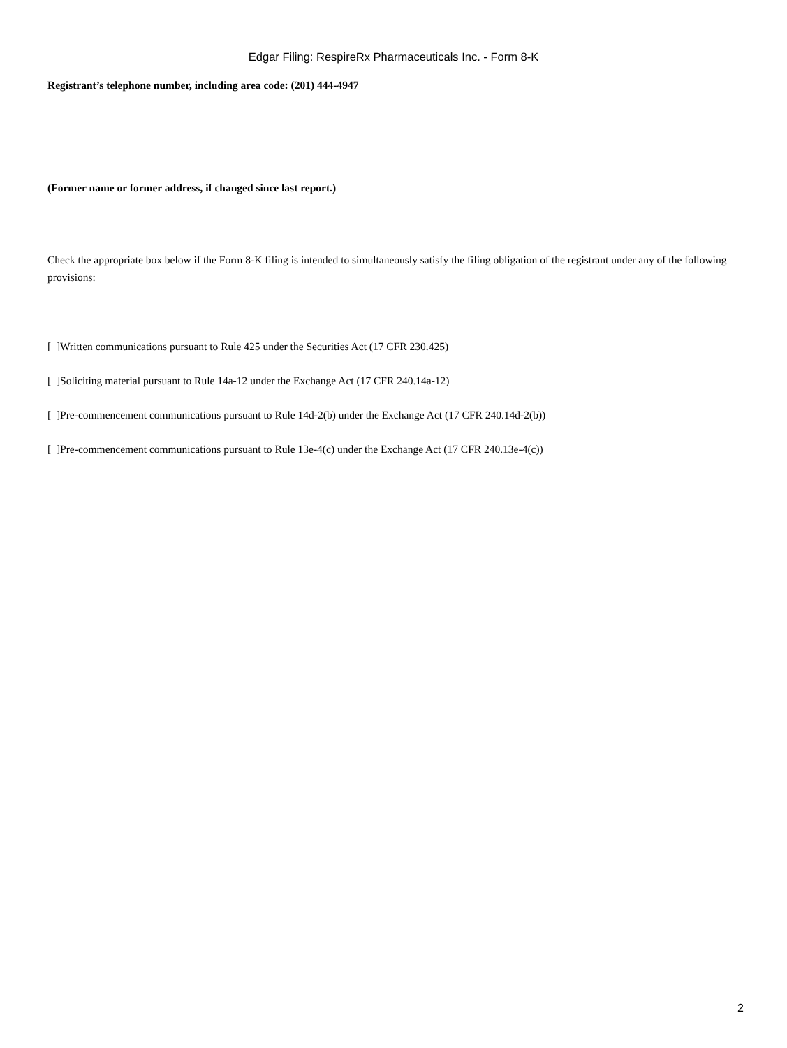Edgar Filing: RespireRx Pharmaceuticals Inc. - Form 8-K
Registrant’s telephone number, including area code: (201) 444-4947
(Former name or former address, if changed since last report.)
Check the appropriate box below if the Form 8-K filing is intended to simultaneously satisfy the filing obligation of the registrant under any of the following provisions:
[ ]Written communications pursuant to Rule 425 under the Securities Act (17 CFR 230.425)
[ ]Soliciting material pursuant to Rule 14a-12 under the Exchange Act (17 CFR 240.14a-12)
[ ]Pre-commencement communications pursuant to Rule 14d-2(b) under the Exchange Act (17 CFR 240.14d-2(b))
[ ]Pre-commencement communications pursuant to Rule 13e-4(c) under the Exchange Act (17 CFR 240.13e-4(c))
2